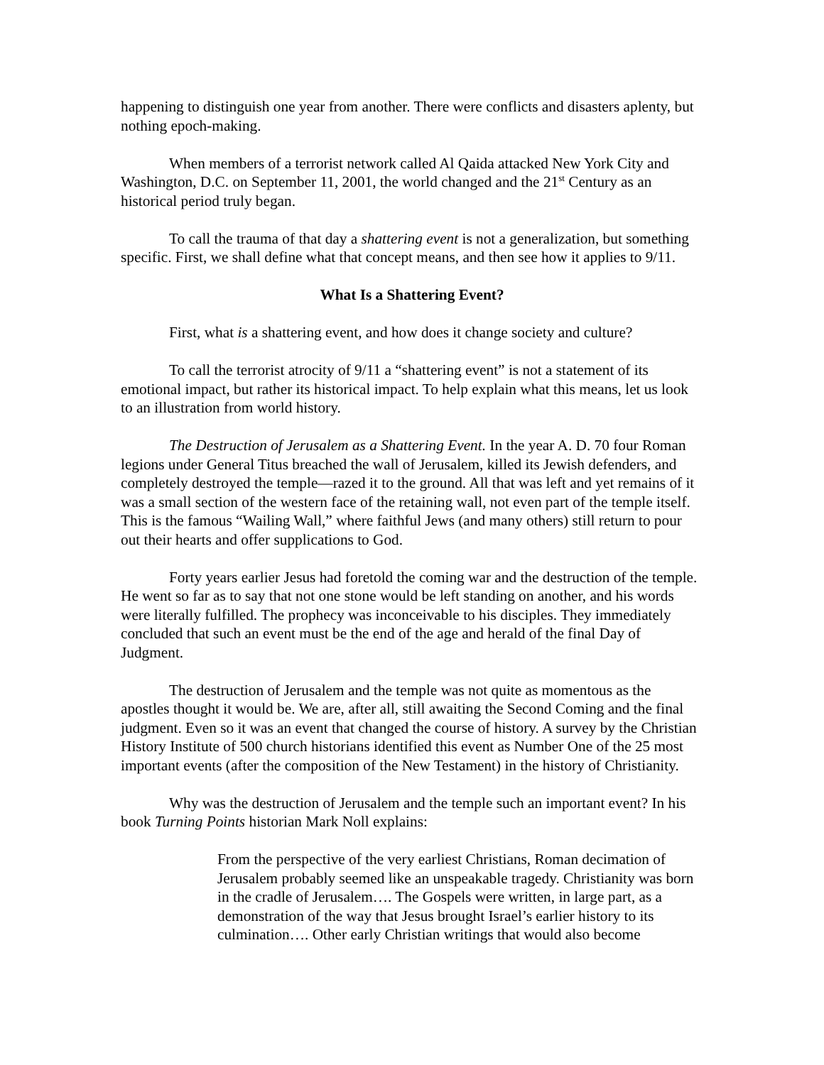happening to distinguish one year from another. There were conflicts and disasters aplenty, but nothing epoch-making.
When members of a terrorist network called Al Qaida attacked New York City and Washington, D.C. on September 11, 2001, the world changed and the 21<sup>st</sup> Century as an historical period truly began.
To call the trauma of that day a shattering event is not a generalization, but something specific. First, we shall define what that concept means, and then see how it applies to 9/11.
What Is a Shattering Event?
First, what is a shattering event, and how does it change society and culture?
To call the terrorist atrocity of 9/11 a “shattering event” is not a statement of its emotional impact, but rather its historical impact. To help explain what this means, let us look to an illustration from world history.
The Destruction of Jerusalem as a Shattering Event. In the year A. D. 70 four Roman legions under General Titus breached the wall of Jerusalem, killed its Jewish defenders, and completely destroyed the temple—razed it to the ground. All that was left and yet remains of it was a small section of the western face of the retaining wall, not even part of the temple itself. This is the famous “Wailing Wall,” where faithful Jews (and many others) still return to pour out their hearts and offer supplications to God.
Forty years earlier Jesus had foretold the coming war and the destruction of the temple. He went so far as to say that not one stone would be left standing on another, and his words were literally fulfilled. The prophecy was inconceivable to his disciples. They immediately concluded that such an event must be the end of the age and herald of the final Day of Judgment.
The destruction of Jerusalem and the temple was not quite as momentous as the apostles thought it would be. We are, after all, still awaiting the Second Coming and the final judgment. Even so it was an event that changed the course of history. A survey by the Christian History Institute of 500 church historians identified this event as Number One of the 25 most important events (after the composition of the New Testament) in the history of Christianity.
Why was the destruction of Jerusalem and the temple such an important event? In his book Turning Points historian Mark Noll explains:
From the perspective of the very earliest Christians, Roman decimation of Jerusalem probably seemed like an unspeakable tragedy. Christianity was born in the cradle of Jerusalem…. The Gospels were written, in large part, as a demonstration of the way that Jesus brought Israel’s earlier history to its culmination…. Other early Christian writings that would also become